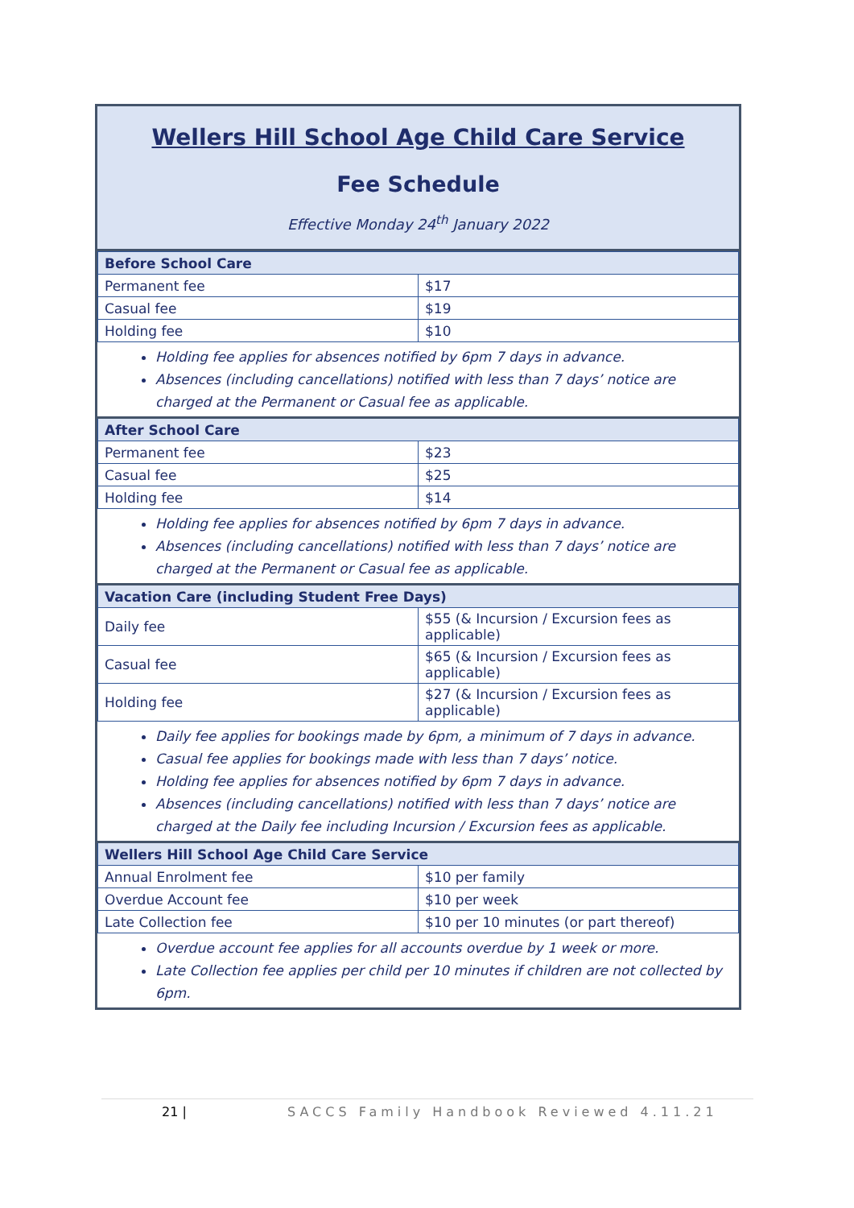Wellers Hill School Age Child Care Service
Fee Schedule
Effective Monday 24<sup>th</sup> January 2022
| Before School Care | |
| --- | --- |
| Permanent fee | $17 |
| Casual fee | $19 |
| Holding fee | $10 |
Holding fee applies for absences notified by 6pm 7 days in advance.
Absences (including cancellations) notified with less than 7 days’ notice are charged at the Permanent or Casual fee as applicable.
| After School Care | |
| --- | --- |
| Permanent fee | $23 |
| Casual fee | $25 |
| Holding fee | $14 |
Holding fee applies for absences notified by 6pm 7 days in advance.
Absences (including cancellations) notified with less than 7 days’ notice are charged at the Permanent or Casual fee as applicable.
| Vacation Care (including Student Free Days) | |
| --- | --- |
| Daily fee | $55 (& Incursion / Excursion fees as applicable) |
| Casual fee | $65 (& Incursion / Excursion fees as applicable) |
| Holding fee | $27 (& Incursion / Excursion fees as applicable) |
Daily fee applies for bookings made by 6pm, a minimum of 7 days in advance.
Casual fee applies for bookings made with less than 7 days’ notice.
Holding fee applies for absences notified by 6pm 7 days in advance.
Absences (including cancellations) notified with less than 7 days’ notice are charged at the Daily fee including Incursion / Excursion fees as applicable.
| Wellers Hill School Age Child Care Service | |
| --- | --- |
| Annual Enrolment fee | $10 per family |
| Overdue Account fee | $10 per week |
| Late Collection fee | $10 per 10 minutes (or part thereof) |
Overdue account fee applies for all accounts overdue by 1 week or more.
Late Collection fee applies per child per 10 minutes if children are not collected by 6pm.
21 | SACCS Family Handbook Reviewed 4.11.21